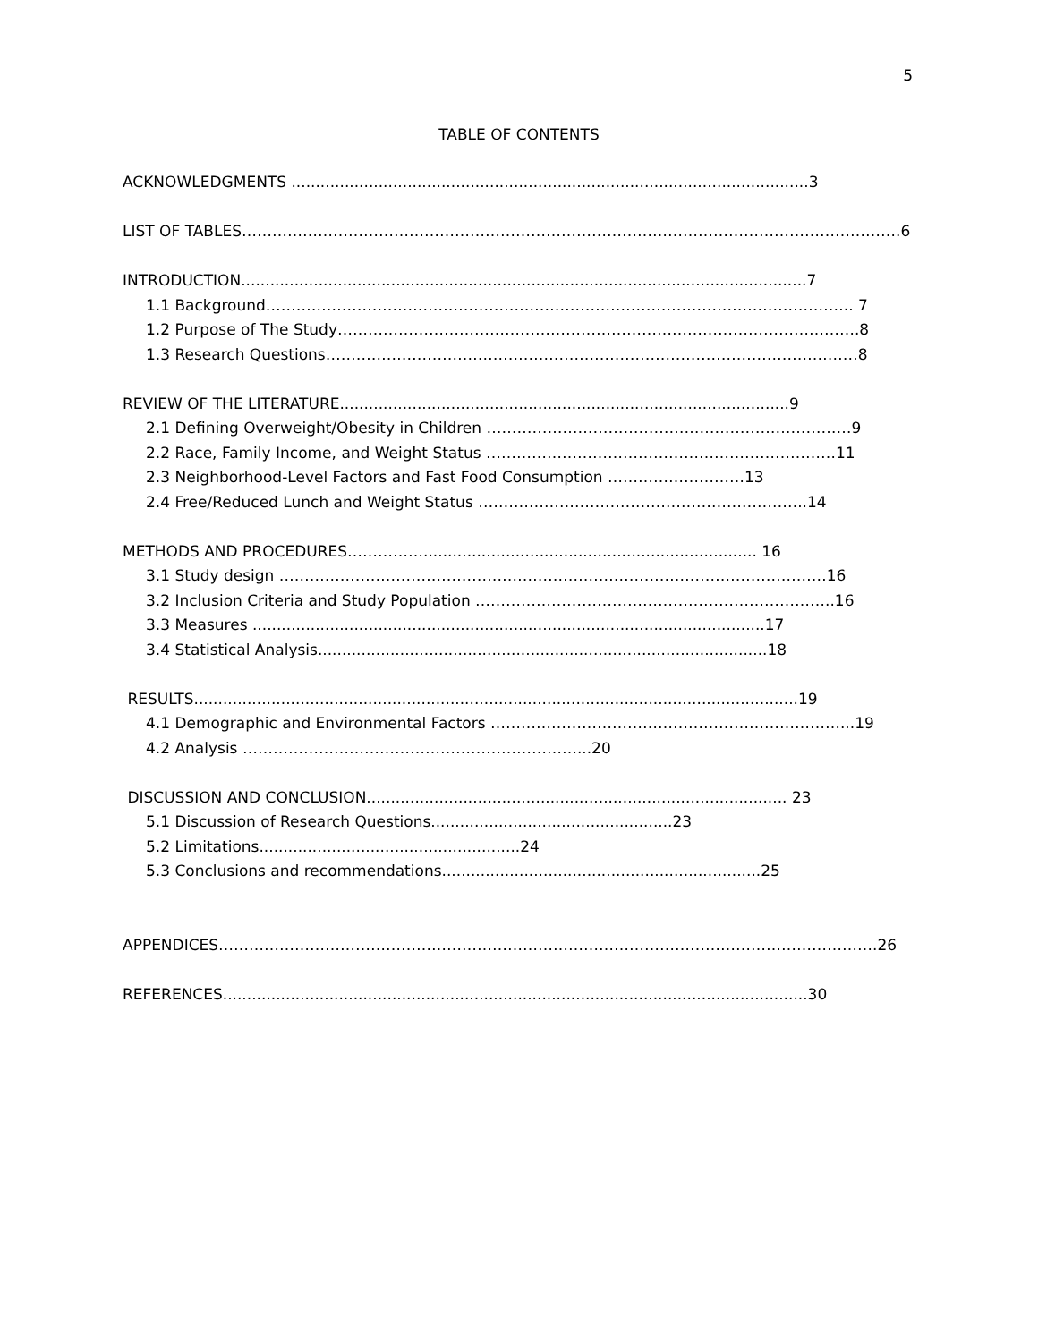5
TABLE OF CONTENTS
ACKNOWLEDGMENTS ...........................................................................................................3
LIST OF TABLES………………………………………………………………………………………………………………….6
INTRODUCTION.....................................................................................................................7
1.1 Background…………………………………………………………………………………………………….. 7
1.2 Purpose of The Study………………………………………………………………………………………….8
1.3 Research Questions……………………………………………………………………………………………8
REVIEW OF THE LITERATURE.............................................................................................9
2.1 Defining Overweight/Obesity in Children ………………………………………………………………9
2.2 Race, Family Income, and Weight Status ……………………………………………………………11
2.3 Neighborhood-Level Factors and Fast Food Consumption ………………………13
2.4 Free/Reduced Lunch and Weight Status ………………………………………………………..14
METHODS AND PROCEDURES……………..................................................................... 16
3.1 Study design ………………………………………………………………………………………………16
3.2 Inclusion Criteria and Study Population ……………………………………………………………..16
3.3 Measures ..........................................................................................................17
3.4 Statistical Analysis.............................................................................................18
RESULTS.............................................................................................................................19
4.1 Demographic and Environmental Factors ……………………………………………………………...19
4.2 Analysis …………………………………………………………...20
DISCUSSION AND CONCLUSION....................................................................................... 23
5.1 Discussion of Research Questions..................................................23
5.2 Limitations......................................................24
5.3 Conclusions and recommendations..................................................................25
APPENDICES………………………………………………………………………………………………………………….26
REFERENCES.........................................................................................................................30